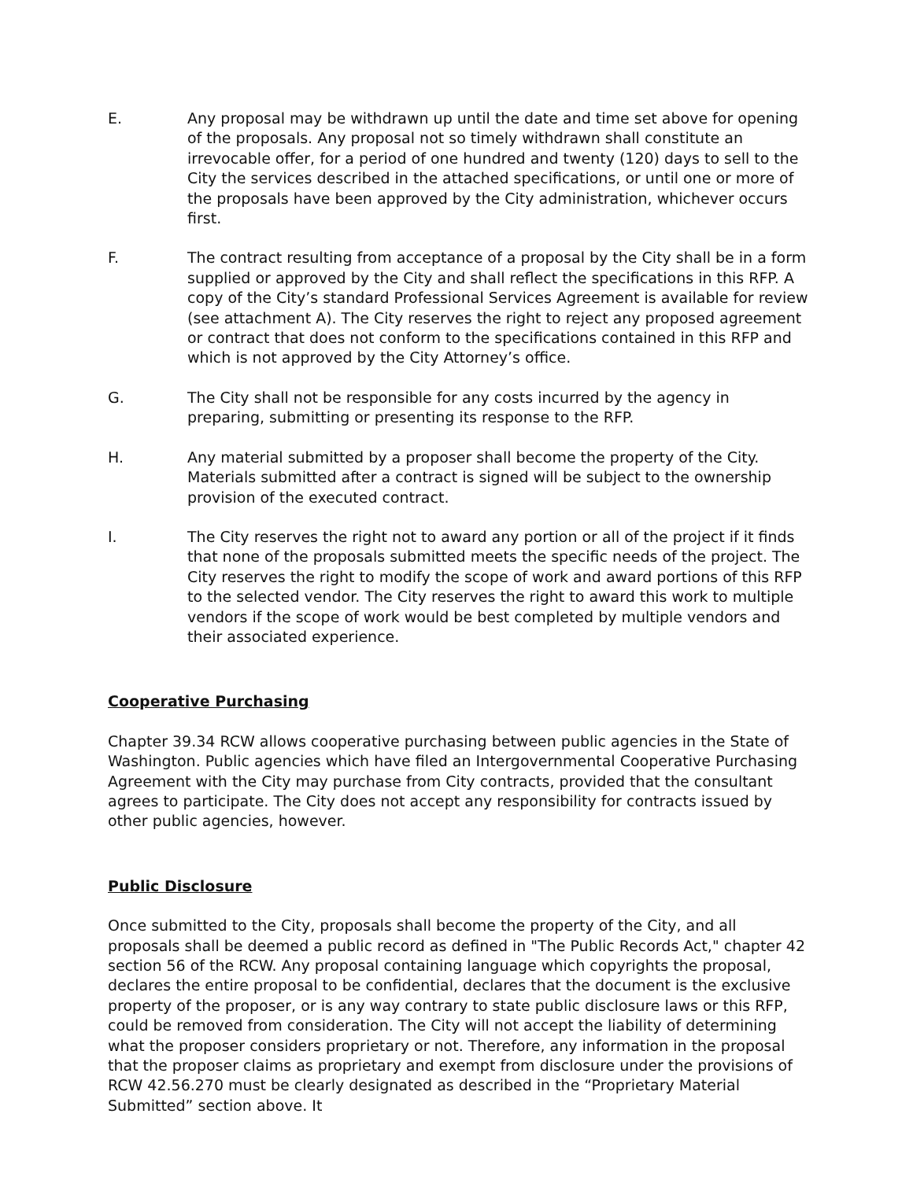E. Any proposal may be withdrawn up until the date and time set above for opening of the proposals. Any proposal not so timely withdrawn shall constitute an irrevocable offer, for a period of one hundred and twenty (120) days to sell to the City the services described in the attached specifications, or until one or more of the proposals have been approved by the City administration, whichever occurs first.
F. The contract resulting from acceptance of a proposal by the City shall be in a form supplied or approved by the City and shall reflect the specifications in this RFP. A copy of the City’s standard Professional Services Agreement is available for review (see attachment A). The City reserves the right to reject any proposed agreement or contract that does not conform to the specifications contained in this RFP and which is not approved by the City Attorney’s office.
G. The City shall not be responsible for any costs incurred by the agency in preparing, submitting or presenting its response to the RFP.
H. Any material submitted by a proposer shall become the property of the City. Materials submitted after a contract is signed will be subject to the ownership provision of the executed contract.
I. The City reserves the right not to award any portion or all of the project if it finds that none of the proposals submitted meets the specific needs of the project. The City reserves the right to modify the scope of work and award portions of this RFP to the selected vendor. The City reserves the right to award this work to multiple vendors if the scope of work would be best completed by multiple vendors and their associated experience.
Cooperative Purchasing
Chapter 39.34 RCW allows cooperative purchasing between public agencies in the State of Washington. Public agencies which have filed an Intergovernmental Cooperative Purchasing Agreement with the City may purchase from City contracts, provided that the consultant agrees to participate. The City does not accept any responsibility for contracts issued by other public agencies, however.
Public Disclosure
Once submitted to the City, proposals shall become the property of the City, and all proposals shall be deemed a public record as defined in "The Public Records Act," chapter 42 section 56 of the RCW. Any proposal containing language which copyrights the proposal, declares the entire proposal to be confidential, declares that the document is the exclusive property of the proposer, or is any way contrary to state public disclosure laws or this RFP, could be removed from consideration. The City will not accept the liability of determining what the proposer considers proprietary or not. Therefore, any information in the proposal that the proposer claims as proprietary and exempt from disclosure under the provisions of RCW 42.56.270 must be clearly designated as described in the “Proprietary Material Submitted” section above. It